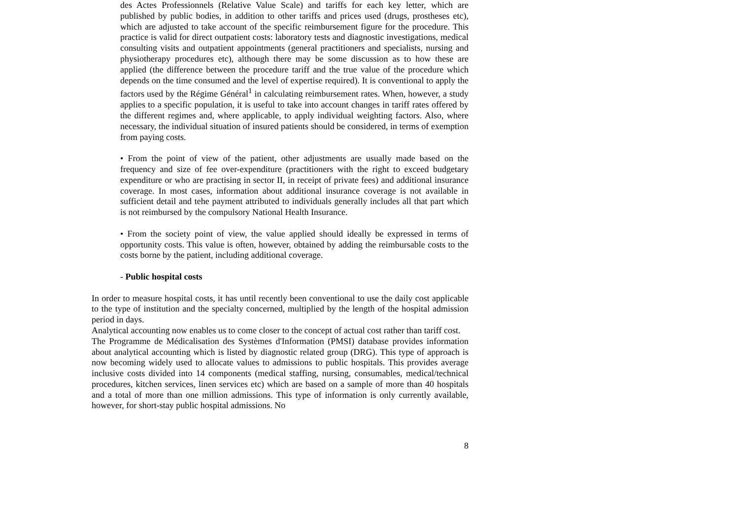des Actes Professionnels (Relative Value Scale) and tariffs for each key letter, which are published by public bodies, in addition to other tariffs and prices used (drugs, prostheses etc), which are adjusted to take account of the specific reimbursement figure for the procedure. This practice is valid for direct outpatient costs: laboratory tests and diagnostic investigations, medical consulting visits and outpatient appointments (general practitioners and specialists, nursing and physiotherapy procedures etc), although there may be some discussion as to how these are applied (the difference between the procedure tariff and the true value of the procedure which depends on the time consumed and the level of expertise required). It is conventional to apply the factors used by the Régime Général<sup>1</sup> in calculating reimbursement rates. When, however, a study applies to a specific population, it is useful to take into account changes in tariff rates offered by the different regimes and, where applicable, to apply individual weighting factors. Also, where necessary, the individual situation of insured patients should be considered, in terms of exemption from paying costs.
• From the point of view of the patient, other adjustments are usually made based on the frequency and size of fee over-expenditure (practitioners with the right to exceed budgetary expenditure or who are practising in sector II, in receipt of private fees) and additional insurance coverage. In most cases, information about additional insurance coverage is not available in sufficient detail and tehe payment attributed to individuals generally includes all that part which is not reimbursed by the compulsory National Health Insurance.
• From the society point of view, the value applied should ideally be expressed in terms of opportunity costs. This value is often, however, obtained by adding the reimbursable costs to the costs borne by the patient, including additional coverage.
- Public hospital costs
In order to measure hospital costs, it has until recently been conventional to use the daily cost applicable to the type of institution and the specialty concerned, multiplied by the length of the hospital admission period in days.
Analytical accounting now enables us to come closer to the concept of actual cost rather than tariff cost.
The Programme de Médicalisation des Systèmes d'Information (PMSI) database provides information about analytical accounting which is listed by diagnostic related group (DRG). This type of approach is now becoming widely used to allocate values to admissions to public hospitals. This provides average inclusive costs divided into 14 components (medical staffing, nursing, consumables, medical/technical procedures, kitchen services, linen services etc) which are based on a sample of more than 40 hospitals and a total of more than one million admissions. This type of information is only currently available, however, for short-stay public hospital admissions. No
8